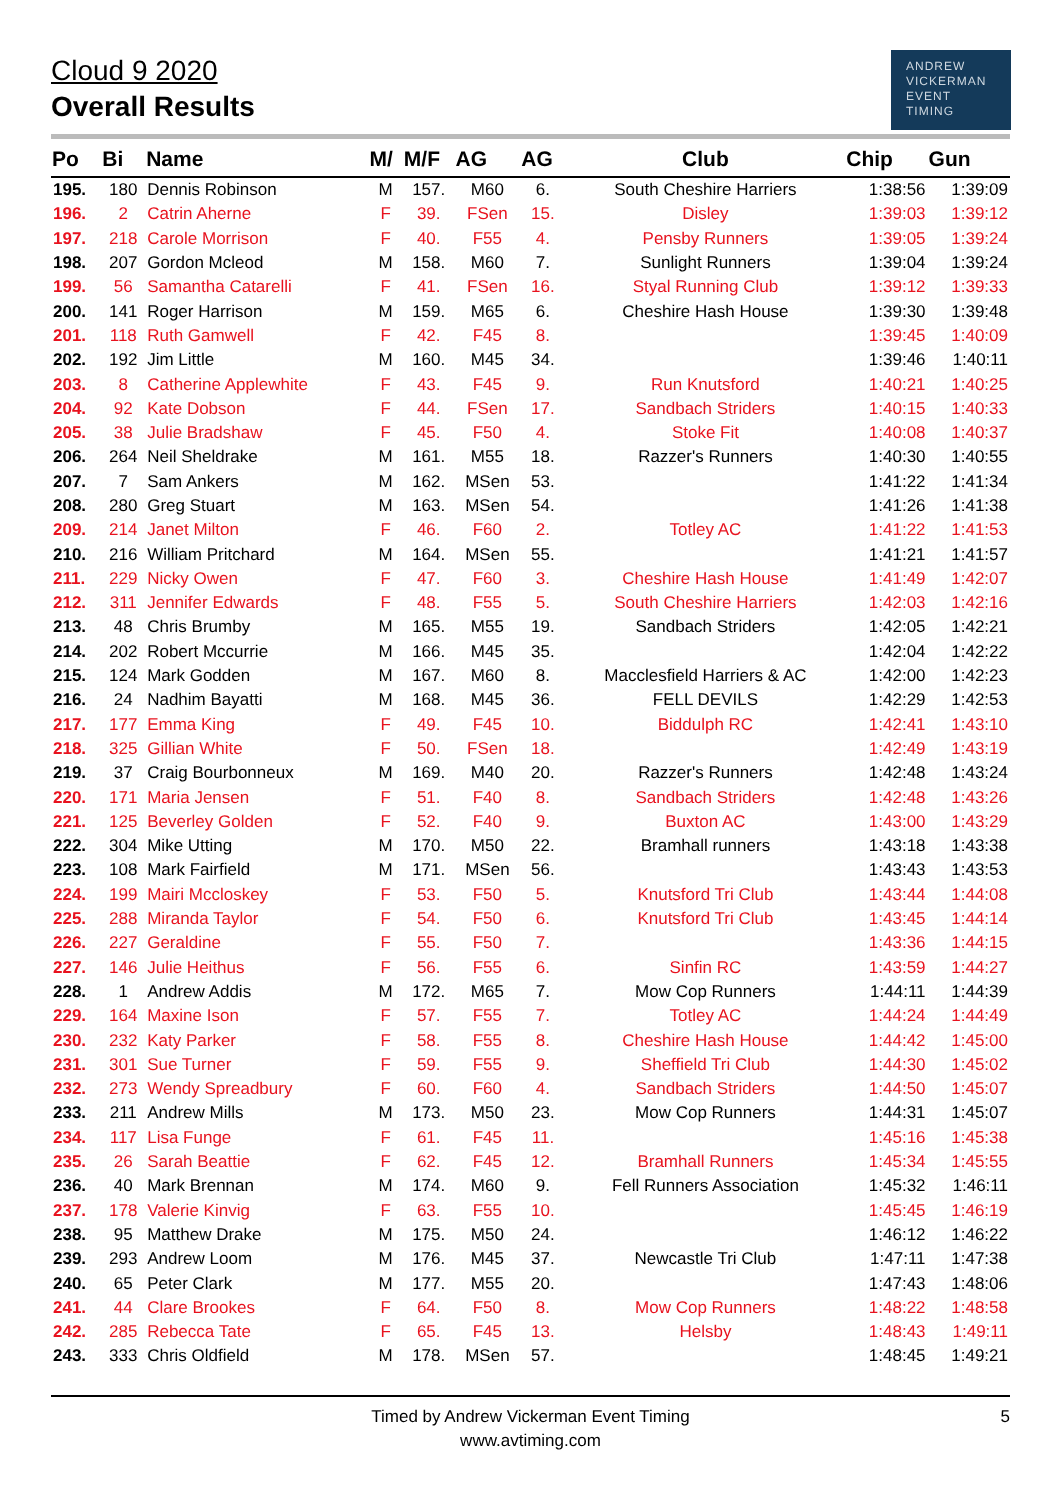Cloud 9 2020
Overall Results
ANDREW
VICKERMAN
EVENT
TIMING
| Po | Bi | Name | M/ | M/F | AG | AG | Club | Chip | Gun |
| --- | --- | --- | --- | --- | --- | --- | --- | --- | --- |
| 195. | 180 | Dennis Robinson | M | 157. | M60 | 6. | South Cheshire Harriers | 1:38:56 | 1:39:09 |
| 196. | 2 | Catrin Aherne | F | 39. | FSen | 15. | Disley | 1:39:03 | 1:39:12 |
| 197. | 218 | Carole Morrison | F | 40. | F55 | 4. | Pensby Runners | 1:39:05 | 1:39:24 |
| 198. | 207 | Gordon Mcleod | M | 158. | M60 | 7. | Sunlight Runners | 1:39:04 | 1:39:24 |
| 199. | 56 | Samantha Catarelli | F | 41. | FSen | 16. | Styal Running Club | 1:39:12 | 1:39:33 |
| 200. | 141 | Roger Harrison | M | 159. | M65 | 6. | Cheshire Hash House | 1:39:30 | 1:39:48 |
| 201. | 118 | Ruth Gamwell | F | 42. | F45 | 8. | | 1:39:45 | 1:40:09 |
| 202. | 192 | Jim Little | M | 160. | M45 | 34. | | 1:39:46 | 1:40:11 |
| 203. | 8 | Catherine Applewhite | F | 43. | F45 | 9. | Run Knutsford | 1:40:21 | 1:40:25 |
| 204. | 92 | Kate Dobson | F | 44. | FSen | 17. | Sandbach Striders | 1:40:15 | 1:40:33 |
| 205. | 38 | Julie Bradshaw | F | 45. | F50 | 4. | Stoke Fit | 1:40:08 | 1:40:37 |
| 206. | 264 | Neil Sheldrake | M | 161. | M55 | 18. | Razzer's Runners | 1:40:30 | 1:40:55 |
| 207. | 7 | Sam Ankers | M | 162. | MSen | 53. | | 1:41:22 | 1:41:34 |
| 208. | 280 | Greg Stuart | M | 163. | MSen | 54. | | 1:41:26 | 1:41:38 |
| 209. | 214 | Janet Milton | F | 46. | F60 | 2. | Totley AC | 1:41:22 | 1:41:53 |
| 210. | 216 | William Pritchard | M | 164. | MSen | 55. | | 1:41:21 | 1:41:57 |
| 211. | 229 | Nicky Owen | F | 47. | F60 | 3. | Cheshire Hash House | 1:41:49 | 1:42:07 |
| 212. | 311 | Jennifer Edwards | F | 48. | F55 | 5. | South Cheshire Harriers | 1:42:03 | 1:42:16 |
| 213. | 48 | Chris Brumby | M | 165. | M55 | 19. | Sandbach Striders | 1:42:05 | 1:42:21 |
| 214. | 202 | Robert Mccurrie | M | 166. | M45 | 35. | | 1:42:04 | 1:42:22 |
| 215. | 124 | Mark Godden | M | 167. | M60 | 8. | Macclesfield Harriers & AC | 1:42:00 | 1:42:23 |
| 216. | 24 | Nadhim Bayatti | M | 168. | M45 | 36. | FELL DEVILS | 1:42:29 | 1:42:53 |
| 217. | 177 | Emma King | F | 49. | F45 | 10. | Biddulph RC | 1:42:41 | 1:43:10 |
| 218. | 325 | Gillian White | F | 50. | FSen | 18. | | 1:42:49 | 1:43:19 |
| 219. | 37 | Craig Bourbonneux | M | 169. | M40 | 20. | Razzer's Runners | 1:42:48 | 1:43:24 |
| 220. | 171 | Maria Jensen | F | 51. | F40 | 8. | Sandbach Striders | 1:42:48 | 1:43:26 |
| 221. | 125 | Beverley Golden | F | 52. | F40 | 9. | Buxton AC | 1:43:00 | 1:43:29 |
| 222. | 304 | Mike Utting | M | 170. | M50 | 22. | Bramhall runners | 1:43:18 | 1:43:38 |
| 223. | 108 | Mark Fairfield | M | 171. | MSen | 56. | | 1:43:43 | 1:43:53 |
| 224. | 199 | Mairi Mccloskey | F | 53. | F50 | 5. | Knutsford Tri Club | 1:43:44 | 1:44:08 |
| 225. | 288 | Miranda Taylor | F | 54. | F50 | 6. | Knutsford Tri Club | 1:43:45 | 1:44:14 |
| 226. | 227 | Geraldine | F | 55. | F50 | 7. | | 1:43:36 | 1:44:15 |
| 227. | 146 | Julie Heithus | F | 56. | F55 | 6. | Sinfin RC | 1:43:59 | 1:44:27 |
| 228. | 1 | Andrew Addis | M | 172. | M65 | 7. | Mow Cop Runners | 1:44:11 | 1:44:39 |
| 229. | 164 | Maxine Ison | F | 57. | F55 | 7. | Totley AC | 1:44:24 | 1:44:49 |
| 230. | 232 | Katy Parker | F | 58. | F55 | 8. | Cheshire Hash House | 1:44:42 | 1:45:00 |
| 231. | 301 | Sue Turner | F | 59. | F55 | 9. | Sheffield Tri Club | 1:44:30 | 1:45:02 |
| 232. | 273 | Wendy Spreadbury | F | 60. | F60 | 4. | Sandbach Striders | 1:44:50 | 1:45:07 |
| 233. | 211 | Andrew Mills | M | 173. | M50 | 23. | Mow Cop Runners | 1:44:31 | 1:45:07 |
| 234. | 117 | Lisa Funge | F | 61. | F45 | 11. | | 1:45:16 | 1:45:38 |
| 235. | 26 | Sarah Beattie | F | 62. | F45 | 12. | Bramhall Runners | 1:45:34 | 1:45:55 |
| 236. | 40 | Mark Brennan | M | 174. | M60 | 9. | Fell Runners Association | 1:45:32 | 1:46:11 |
| 237. | 178 | Valerie Kinvig | F | 63. | F55 | 10. | | 1:45:45 | 1:46:19 |
| 238. | 95 | Matthew Drake | M | 175. | M50 | 24. | | 1:46:12 | 1:46:22 |
| 239. | 293 | Andrew Loom | M | 176. | M45 | 37. | Newcastle Tri Club | 1:47:11 | 1:47:38 |
| 240. | 65 | Peter Clark | M | 177. | M55 | 20. | | 1:47:43 | 1:48:06 |
| 241. | 44 | Clare Brookes | F | 64. | F50 | 8. | Mow Cop Runners | 1:48:22 | 1:48:58 |
| 242. | 285 | Rebecca Tate | F | 65. | F45 | 13. | Helsby | 1:48:43 | 1:49:11 |
| 243. | 333 | Chris Oldfield | M | 178. | MSen | 57. | | 1:48:45 | 1:49:21 |
Timed by Andrew Vickerman Event Timing
www.avtiming.com
5